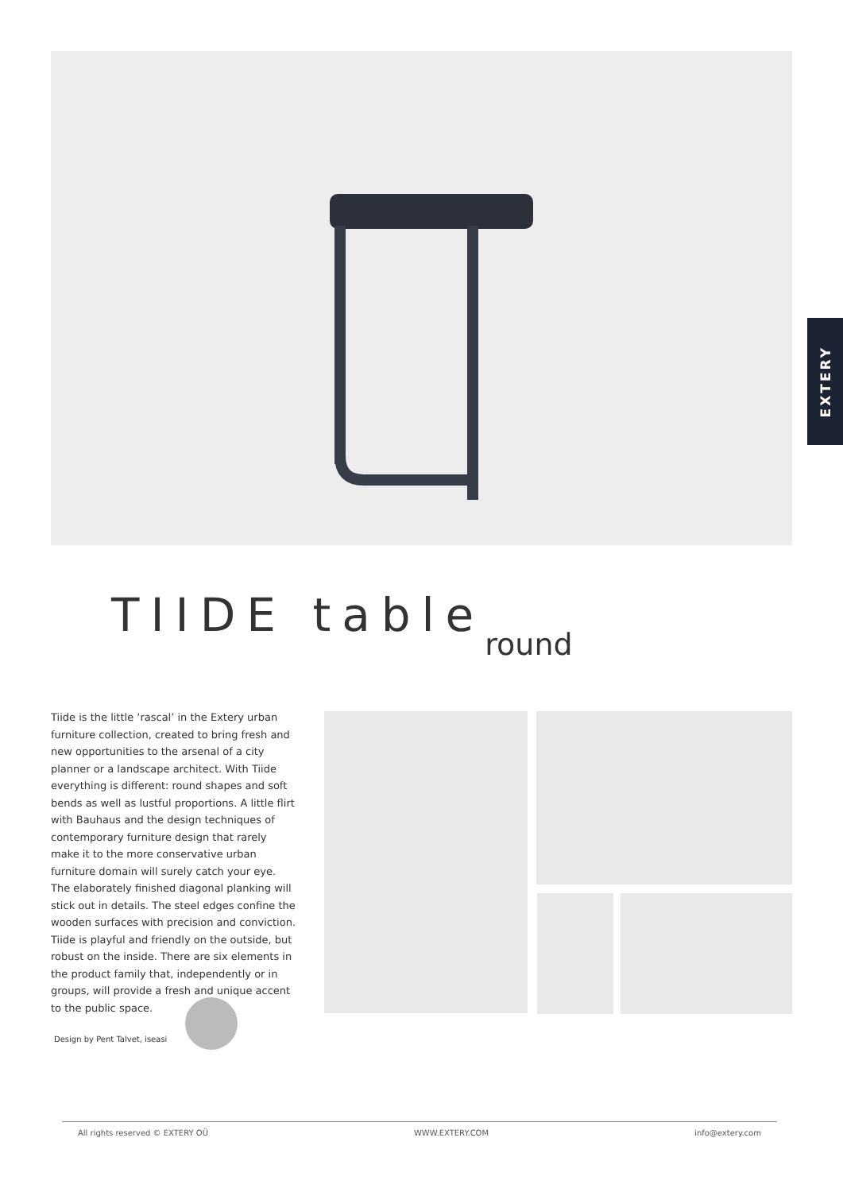EXTERY
TIIDE table<sub>round</sub>
Tiide is the little ‘rascal’ in the Extery urban furniture collection, created to bring fresh and new opportunities to the arsenal of a city planner or a landscape architect. With Tiide everything is different: round shapes and soft bends as well as lustful proportions. A little flirt with Bauhaus and the design techniques of contemporary furniture design that rarely make it to the more conservative urban furniture domain will surely catch your eye. The elaborately finished diagonal planking will stick out in details. The steel edges confine the wooden surfaces with precision and conviction. Tiide is playful and friendly on the outside, but robust on the inside. There are six elements in the product family that, independently or in groups, will provide a fresh and unique accent to the public space.
Design by Pent Talvet, iseasi
All rights reserved © EXTERY OÜ WWW.EXTERY.COM info@extery.com